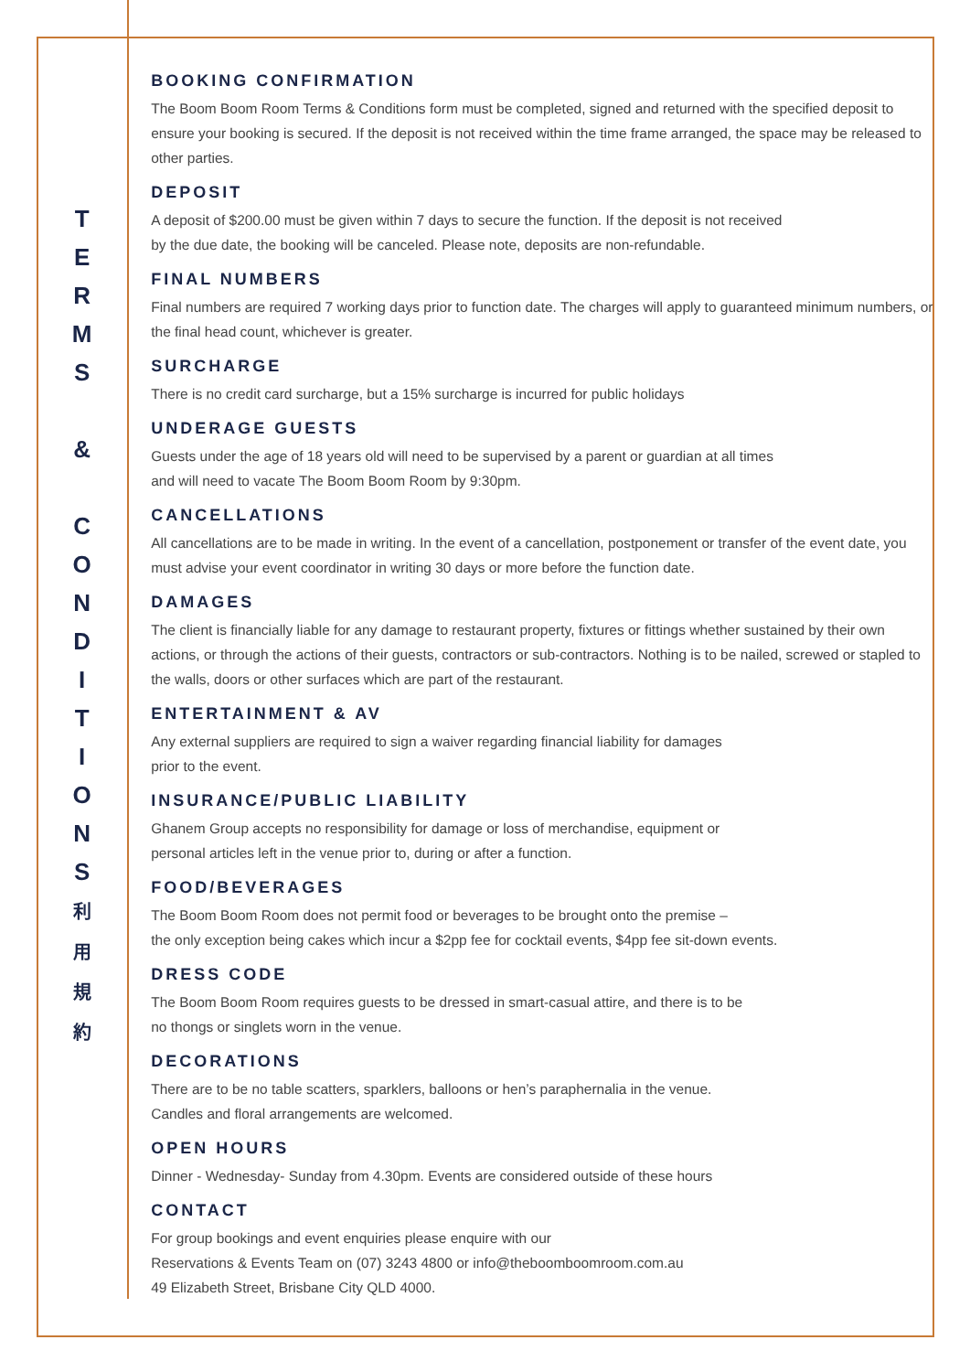T
E
R
M
S
&
C
O
N
D
I
T
I
O
N
S
利
用
規
約
BOOKING CONFIRMATION
The Boom Boom Room Terms & Conditions form must be completed, signed and returned with the specified deposit to ensure your booking is secured. If the deposit is not received within the time frame arranged, the space may be released to other parties.
DEPOSIT
A deposit of $200.00 must be given within 7 days to secure the function. If the deposit is not received
by the due date, the booking will be canceled. Please note, deposits are non-refundable.
FINAL NUMBERS
Final numbers are required 7 working days prior to function date. The charges will apply to guaranteed minimum numbers, or the final head count, whichever is greater.
SURCHARGE
There is no credit card surcharge, but a 15% surcharge is incurred for public holidays
UNDERAGE GUESTS
Guests under the age of 18 years old will need to be supervised by a parent or guardian at all times
and will need to vacate The Boom Boom Room by 9:30pm.
CANCELLATIONS
All cancellations are to be made in writing. In the event of a cancellation, postponement or transfer of the event date, you must advise your event coordinator in writing 30 days or more before the function date.
DAMAGES
The client is financially liable for any damage to restaurant property, fixtures or fittings whether sustained by their own actions, or through the actions of their guests, contractors or sub-contractors. Nothing is to be nailed, screwed or stapled to the walls, doors or other surfaces which are part of the restaurant.
ENTERTAINMENT & AV
Any external suppliers are required to sign a waiver regarding financial liability for damages
prior to the event.
INSURANCE/PUBLIC LIABILITY
Ghanem Group accepts no responsibility for damage or loss of merchandise, equipment or
personal articles left in the venue prior to, during or after a function.
FOOD/BEVERAGES
The Boom Boom Room does not permit food or beverages to be brought onto the premise –
the only exception being cakes which incur a $2pp fee for cocktail events, $4pp fee sit-down events.
DRESS CODE
The Boom Boom Room requires guests to be dressed in smart-casual attire, and there is to be
no thongs or singlets worn in the venue.
DECORATIONS
There are to be no table scatters, sparklers, balloons or hen’s paraphernalia in the venue.
Candles and floral arrangements are welcomed.
OPEN HOURS
Dinner - Wednesday- Sunday from 4.30pm. Events are considered outside of these hours
CONTACT
For group bookings and event enquiries please enquire with our
Reservations & Events Team on (07) 3243 4800 or info@theboomboomroom.com.au
49 Elizabeth Street, Brisbane City QLD 4000.